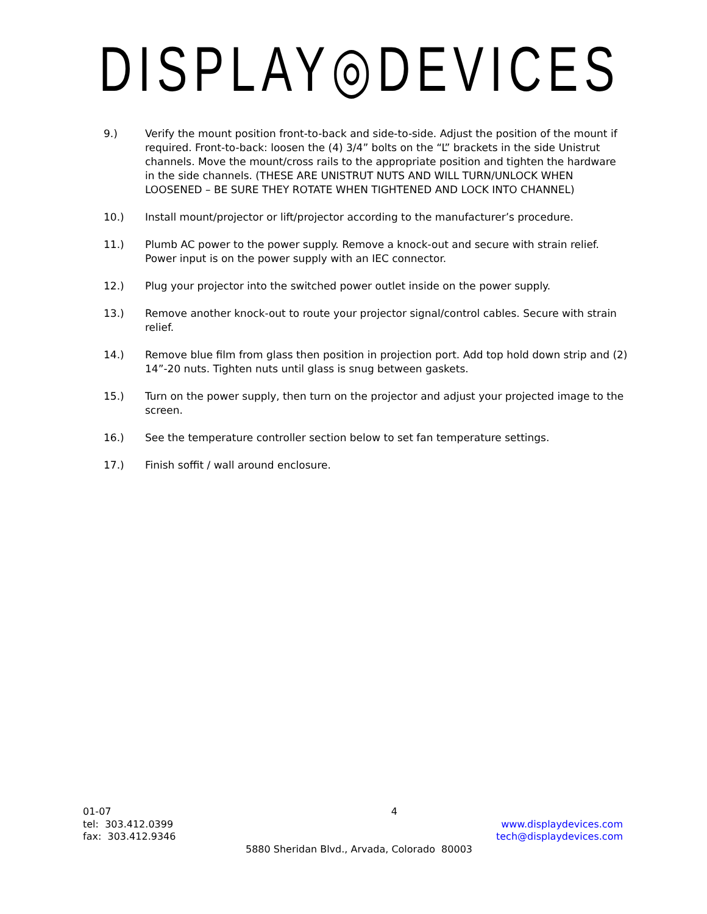DISPLAY◎DEVICES
9.) Verify the mount position front-to-back and side-to-side. Adjust the position of the mount if required. Front-to-back: loosen the (4) 3/4” bolts on the “L” brackets in the side Unistrut channels. Move the mount/cross rails to the appropriate position and tighten the hardware in the side channels. (THESE ARE UNISTRUT NUTS AND WILL TURN/UNLOCK WHEN LOOSENED – BE SURE THEY ROTATE WHEN TIGHTENED AND LOCK INTO CHANNEL)
10.) Install mount/projector or lift/projector according to the manufacturer’s procedure.
11.) Plumb AC power to the power supply. Remove a knock-out and secure with strain relief. Power input is on the power supply with an IEC connector.
12.) Plug your projector into the switched power outlet inside on the power supply.
13.) Remove another knock-out to route your projector signal/control cables. Secure with strain relief.
14.) Remove blue film from glass then position in projection port. Add top hold down strip and (2) 14”-20 nuts. Tighten nuts until glass is snug between gaskets.
15.) Turn on the power supply, then turn on the projector and adjust your projected image to the screen.
16.) See the temperature controller section below to set fan temperature settings.
17.) Finish soffit / wall around enclosure.
01-07 4
tel: 303.412.0399 www.displaydevices.com
fax: 303.412.9346 tech@displaydevices.com
5880 Sheridan Blvd., Arvada, Colorado 80003